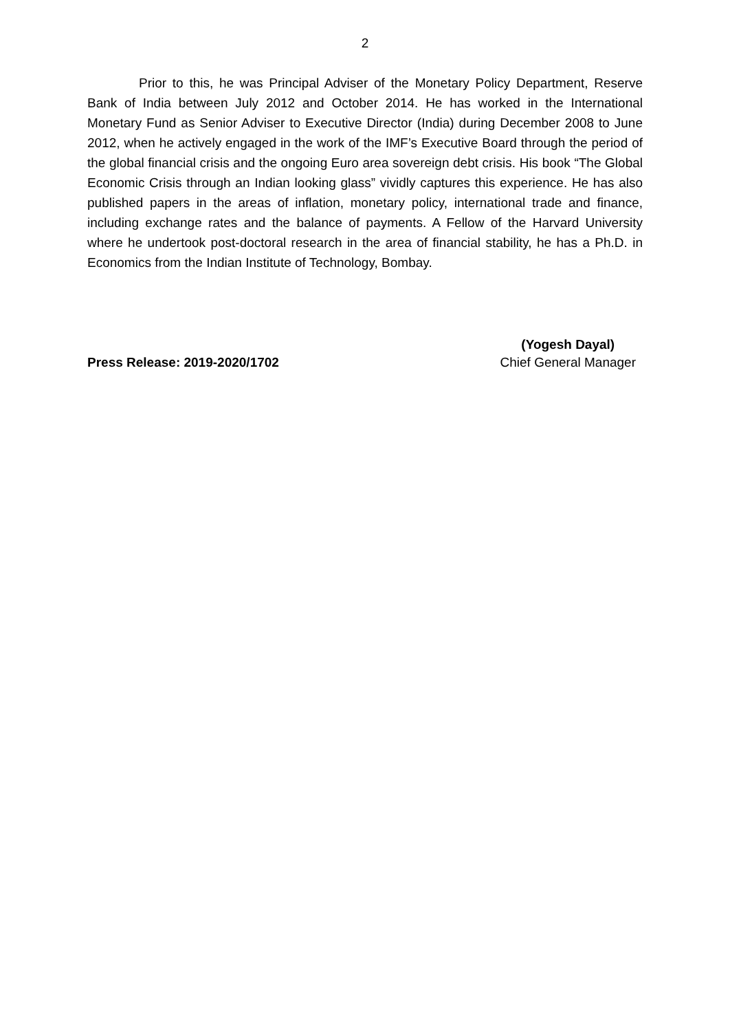2
Prior to this, he was Principal Adviser of the Monetary Policy Department, Reserve Bank of India between July 2012 and October 2014. He has worked in the International Monetary Fund as Senior Adviser to Executive Director (India) during December 2008 to June 2012, when he actively engaged in the work of the IMF’s Executive Board through the period of the global financial crisis and the ongoing Euro area sovereign debt crisis. His book “The Global Economic Crisis through an Indian looking glass” vividly captures this experience. He has also published papers in the areas of inflation, monetary policy, international trade and finance, including exchange rates and the balance of payments. A Fellow of the Harvard University where he undertook post-doctoral research in the area of financial stability, he has a Ph.D. in Economics from the Indian Institute of Technology, Bombay.
Press Release: 2019-2020/1702 (Yogesh Dayal)
Chief General Manager